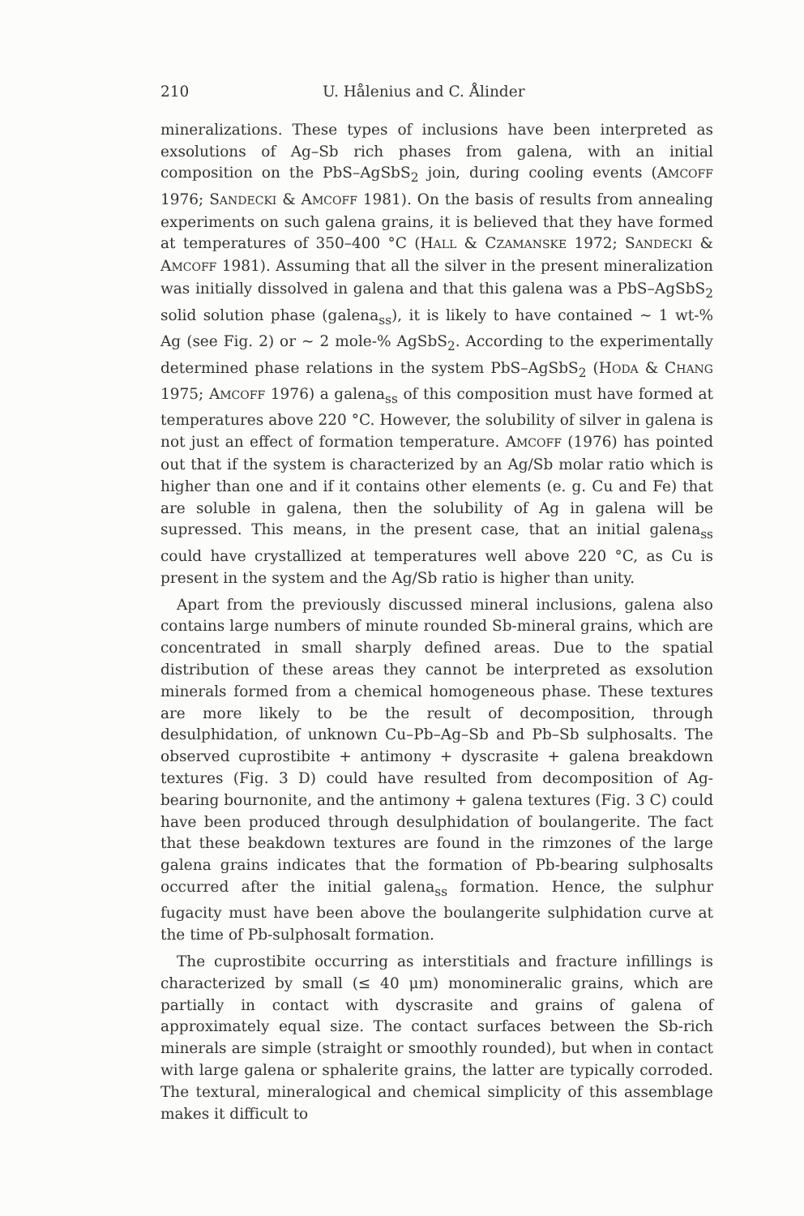210 U. Hålenius and C. Ålinder
mineralizations. These types of inclusions have been interpreted as exsolutions of Ag–Sb rich phases from galena, with an initial composition on the PbS–AgSbS<sub>2</sub> join, during cooling events (AMCOFF 1976; SANDECKI & AMCOFF 1981). On the basis of results from annealing experiments on such galena grains, it is believed that they have formed at temperatures of 350–400 °C (HALL & CZAMANSKE 1972; SANDECKI & AMCOFF 1981). Assuming that all the silver in the present mineralization was initially dissolved in galena and that this galena was a PbS–AgSbS<sub>2</sub> solid solution phase (galena<sub>ss</sub>), it is likely to have contained ~ 1 wt-% Ag (see Fig. 2) or ~ 2 mole-% AgSbS<sub>2</sub>. According to the experimentally determined phase relations in the system PbS–AgSbS<sub>2</sub> (HODA & CHANG 1975; AMCOFF 1976) a galena<sub>ss</sub> of this composition must have formed at temperatures above 220 °C. However, the solubility of silver in galena is not just an effect of formation temperature. AMCOFF (1976) has pointed out that if the system is characterized by an Ag/Sb molar ratio which is higher than one and if it contains other elements (e. g. Cu and Fe) that are soluble in galena, then the solubility of Ag in galena will be supressed. This means, in the present case, that an initial galena<sub>ss</sub> could have crystallized at temperatures well above 220 °C, as Cu is present in the system and the Ag/Sb ratio is higher than unity.
Apart from the previously discussed mineral inclusions, galena also contains large numbers of minute rounded Sb-mineral grains, which are concentrated in small sharply defined areas. Due to the spatial distribution of these areas they cannot be interpreted as exsolution minerals formed from a chemical homogeneous phase. These textures are more likely to be the result of decomposition, through desulphidation, of unknown Cu–Pb–Ag–Sb and Pb–Sb sulphosalts. The observed cuprostibite + antimony + dyscrasite + galena breakdown textures (Fig. 3 D) could have resulted from decomposition of Ag-bearing bournonite, and the antimony + galena textures (Fig. 3 C) could have been produced through desulphidation of boulangerite. The fact that these beakdown textures are found in the rimzones of the large galena grains indicates that the formation of Pb-bearing sulphosalts occurred after the initial galena<sub>ss</sub> formation. Hence, the sulphur fugacity must have been above the boulangerite sulphidation curve at the time of Pb-sulphosalt formation.
The cuprostibite occurring as interstitials and fracture infillings is characterized by small (≤ 40 μm) monomineralic grains, which are partially in contact with dyscrasite and grains of galena of approximately equal size. The contact surfaces between the Sb-rich minerals are simple (straight or smoothly rounded), but when in contact with large galena or sphalerite grains, the latter are typically corroded. The textural, mineralogical and chemical simplicity of this assemblage makes it difficult to